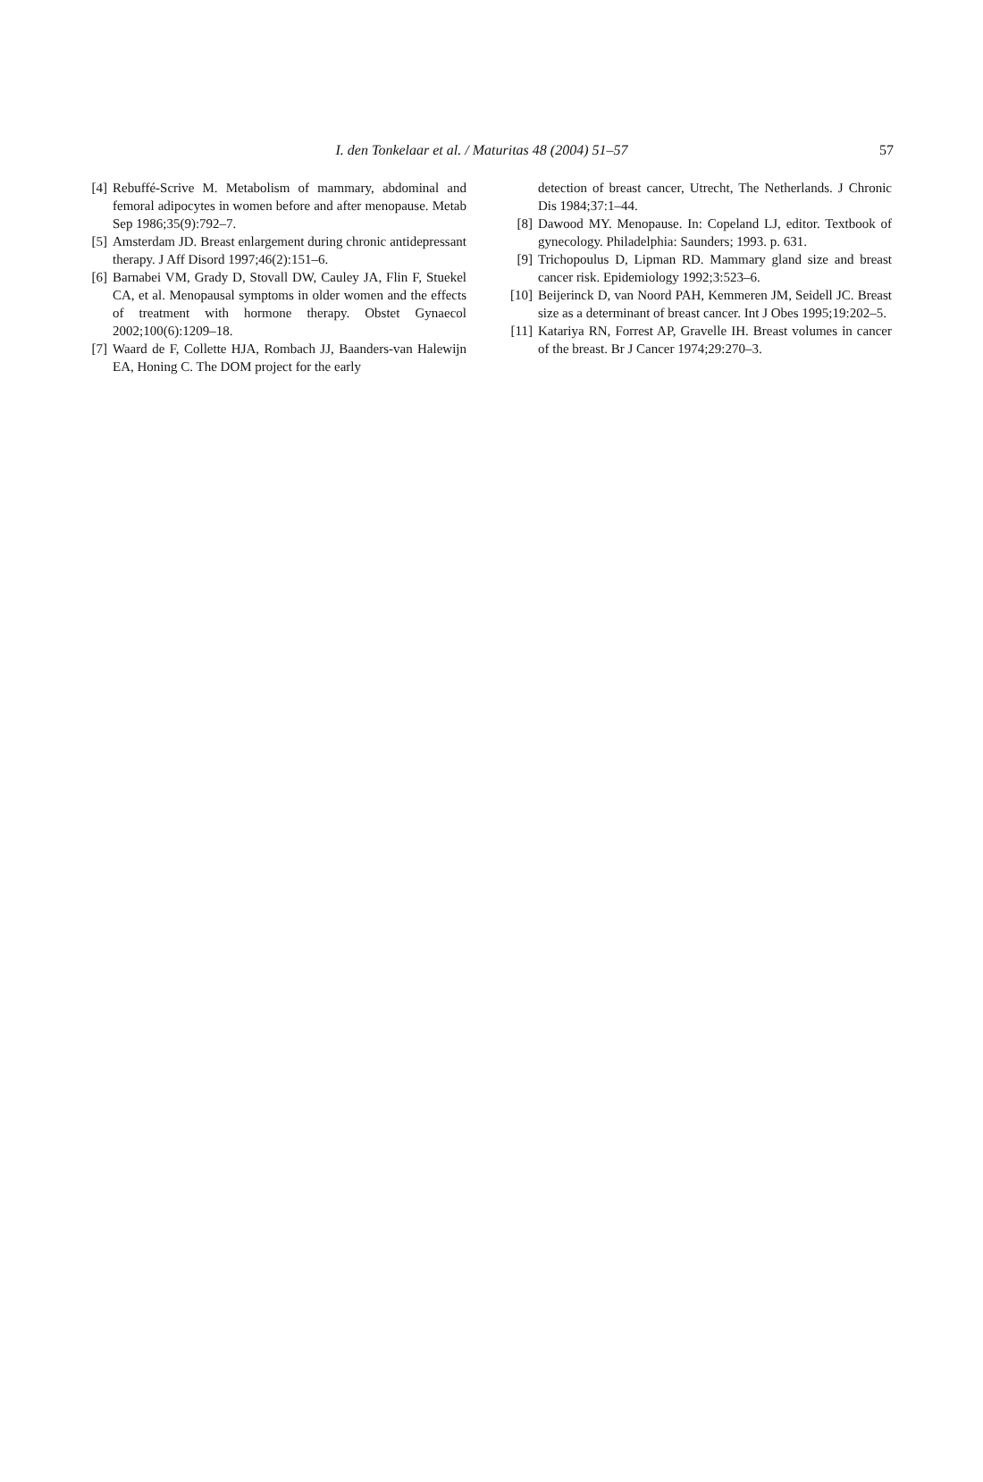57 I. den Tonkelaar et al. / Maturitas 48 (2004) 51–57
[4]
Rebuffé-Scrive M. Metabolism of mammary, abdominal and femoral adipocytes in women before and after menopause. Metab Sep 1986;35(9):792–7.
[5]
Amsterdam JD. Breast enlargement during chronic antidepressant therapy. J Aff Disord 1997;46(2):151–6.
[6]
Barnabei VM, Grady D, Stovall DW, Cauley JA, Flin F, Stuekel CA, et al. Menopausal symptoms in older women and the effects of treatment with hormone therapy. Obstet Gynaecol 2002;100(6):1209–18.
[7]
Waard de F, Collette HJA, Rombach JJ, Baanders-van Halewijn EA, Honing C. The DOM project for the early
detection of breast cancer, Utrecht, The Netherlands. J Chronic Dis 1984;37:1–44.
[8]
Dawood MY. Menopause. In: Copeland LJ, editor. Textbook of gynecology. Philadelphia: Saunders; 1993. p. 631.
[9]
Trichopoulus D, Lipman RD. Mammary gland size and breast cancer risk. Epidemiology 1992;3:523–6.
[10]
Beijerinck D, van Noord PAH, Kemmeren JM, Seidell JC. Breast size as a determinant of breast cancer. Int J Obes 1995;19:202–5.
[11]
Katariya RN, Forrest AP, Gravelle IH. Breast volumes in cancer of the breast. Br J Cancer 1974;29:270–3.